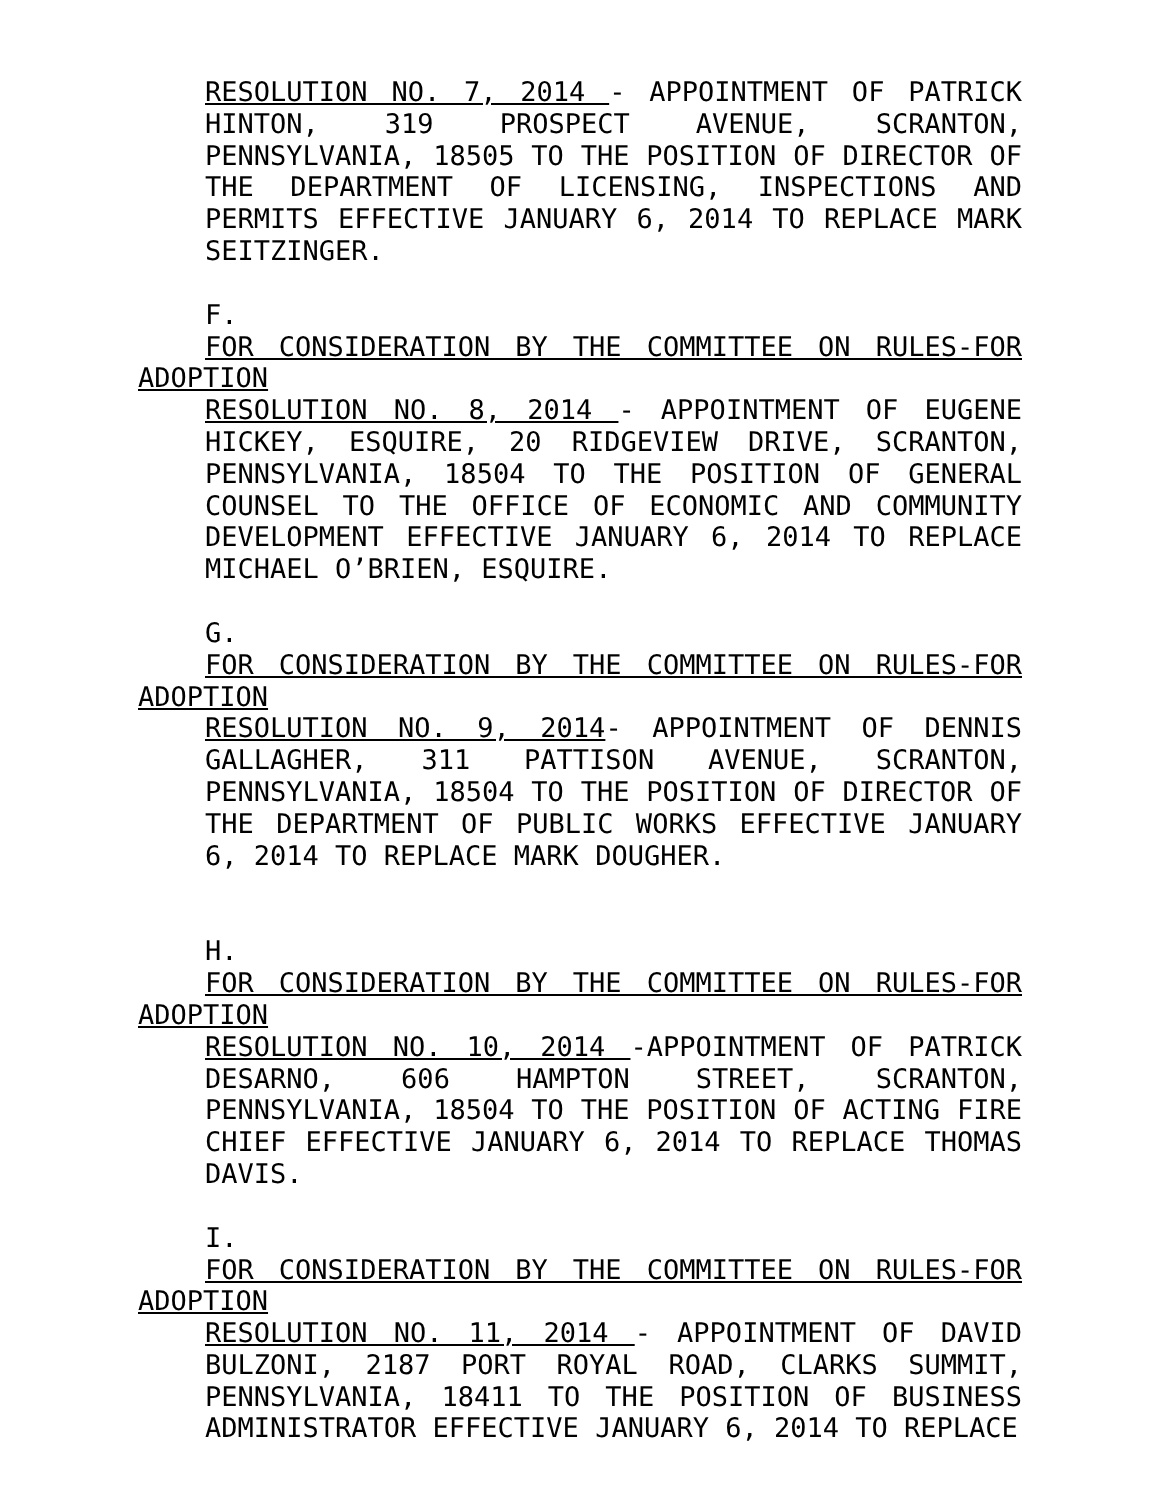RESOLUTION NO. 7, 2014 - APPOINTMENT OF PATRICK HINTON, 319 PROSPECT AVENUE, SCRANTON, PENNSYLVANIA, 18505 TO THE POSITION OF DIRECTOR OF THE DEPARTMENT OF LICENSING, INSPECTIONS AND PERMITS EFFECTIVE JANUARY 6, 2014 TO REPLACE MARK SEITZINGER.
F.
FOR CONSIDERATION BY THE COMMITTEE ON RULES-FOR ADOPTION
RESOLUTION NO. 8, 2014 - APPOINTMENT OF EUGENE HICKEY, ESQUIRE, 20 RIDGEVIEW DRIVE, SCRANTON, PENNSYLVANIA, 18504 TO THE POSITION OF GENERAL COUNSEL TO THE OFFICE OF ECONOMIC AND COMMUNITY DEVELOPMENT EFFECTIVE JANUARY 6, 2014 TO REPLACE MICHAEL O’BRIEN, ESQUIRE.
G.
FOR CONSIDERATION BY THE COMMITTEE ON RULES-FOR ADOPTION
RESOLUTION NO. 9, 2014- APPOINTMENT OF DENNIS GALLAGHER, 311 PATTISON AVENUE, SCRANTON, PENNSYLVANIA, 18504 TO THE POSITION OF DIRECTOR OF THE DEPARTMENT OF PUBLIC WORKS EFFECTIVE JANUARY 6, 2014 TO REPLACE MARK DOUGHER.
H.
FOR CONSIDERATION BY THE COMMITTEE ON RULES-FOR ADOPTION
RESOLUTION NO. 10, 2014 -APPOINTMENT OF PATRICK DESARNO, 606 HAMPTON STREET, SCRANTON, PENNSYLVANIA, 18504 TO THE POSITION OF ACTING FIRE CHIEF EFFECTIVE JANUARY 6, 2014 TO REPLACE THOMAS DAVIS.
I.
FOR CONSIDERATION BY THE COMMITTEE ON RULES-FOR ADOPTION
RESOLUTION NO. 11, 2014 - APPOINTMENT OF DAVID BULZONI, 2187 PORT ROYAL ROAD, CLARKS SUMMIT, PENNSYLVANIA, 18411 TO THE POSITION OF BUSINESS ADMINISTRATOR EFFECTIVE JANUARY 6, 2014 TO REPLACE